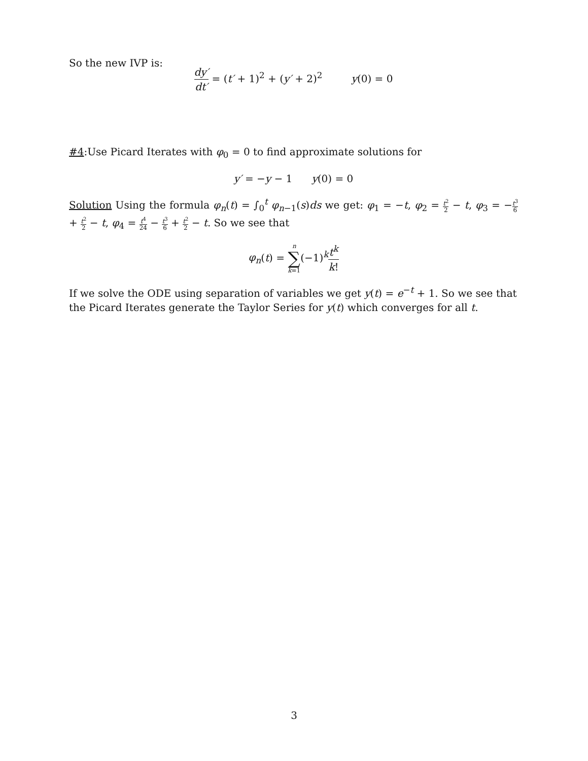So the new IVP is:
dy′ dt′ = (t′ + 1)<sup>2</sup> + (y′ + 2)<sup>2</sup> y(0) = 0
#4:Use Picard Iterates with φ<sub>0</sub> = 0 to find approximate solutions for
y′ = −y − 1 y(0) = 0
Solution Using the formula φ<sub>n</sub>(t) = ∫<sub>0</sub><sup>t</sup> φ<sub>n−1</sub>(s)ds we get: φ<sub>1</sub> = −t, φ<sub>2</sub> = t<sup>2</sup> 2 − t, φ<sub>3</sub> = −t<sup>3</sup> 6 + t<sup>2</sup> 2 − t, φ<sub>4</sub> = t<sup>4</sup> 24 − t<sup>3</sup> 6 + t<sup>2</sup> 2 − t. So we see that
φ<sub>n</sub>(t) = n ∑ k=1(−1)<sup>k</sup>t<sup>k</sup> k!
If we solve the ODE using separation of variables we get y(t) = e<sup>−t</sup> + 1. So we see that the Picard Iterates generate the Taylor Series for y(t) which converges for all t.
3